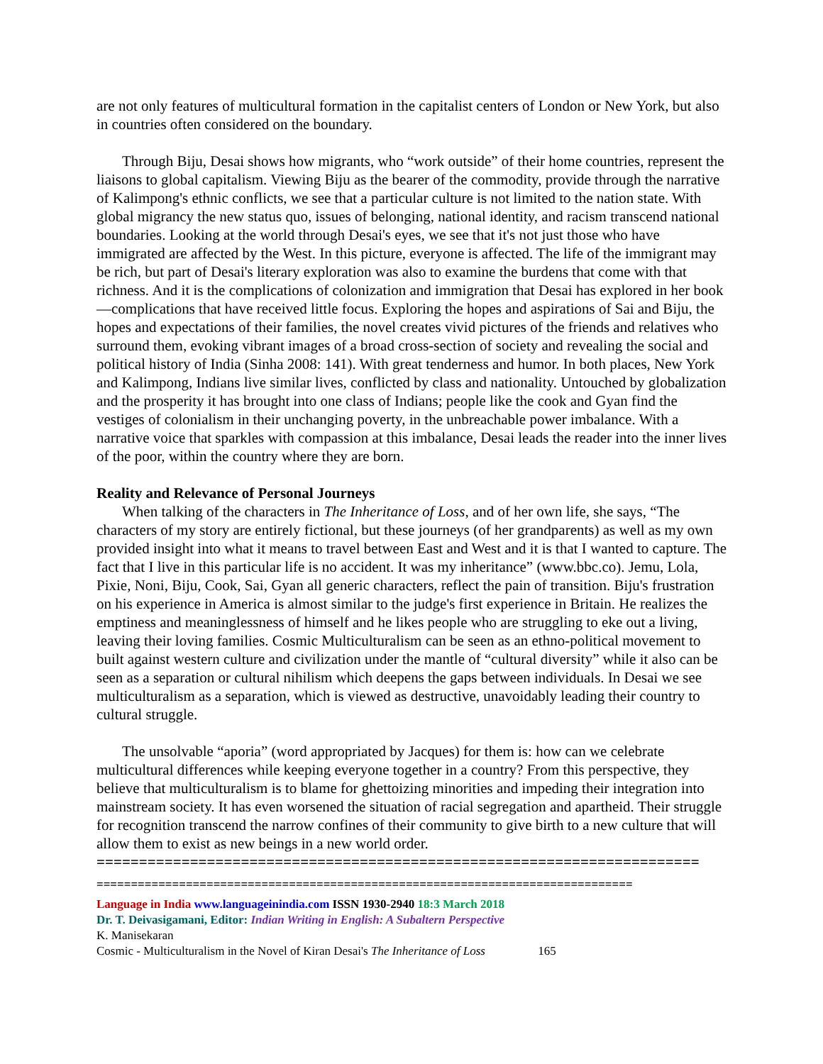are not only features of multicultural formation in the capitalist centers of London or New York, but also in countries often considered on the boundary.
Through Biju, Desai shows how migrants, who “work outside” of their home countries, represent the liaisons to global capitalism. Viewing Biju as the bearer of the commodity, provide through the narrative of Kalimpong's ethnic conflicts, we see that a particular culture is not limited to the nation state. With global migrancy the new status quo, issues of belonging, national identity, and racism transcend national boundaries. Looking at the world through Desai's eyes, we see that it's not just those who have immigrated are affected by the West. In this picture, everyone is affected. The life of the immigrant may be rich, but part of Desai's literary exploration was also to examine the burdens that come with that richness. And it is the complications of colonization and immigration that Desai has explored in her book—complications that have received little focus. Exploring the hopes and aspirations of Sai and Biju, the hopes and expectations of their families, the novel creates vivid pictures of the friends and relatives who surround them, evoking vibrant images of a broad cross-section of society and revealing the social and political history of India (Sinha 2008: 141). With great tenderness and humor. In both places, New York and Kalimpong, Indians live similar lives, conflicted by class and nationality. Untouched by globalization and the prosperity it has brought into one class of Indians; people like the cook and Gyan find the vestiges of colonialism in their unchanging poverty, in the unbreachable power imbalance. With a narrative voice that sparkles with compassion at this imbalance, Desai leads the reader into the inner lives of the poor, within the country where they are born.
Reality and Relevance of Personal Journeys
When talking of the characters in The Inheritance of Loss, and of her own life, she says, “The characters of my story are entirely fictional, but these journeys (of her grandparents) as well as my own provided insight into what it means to travel between East and West and it is that I wanted to capture. The fact that I live in this particular life is no accident. It was my inheritance” (www.bbc.co). Jemu, Lola, Pixie, Noni, Biju, Cook, Sai, Gyan all generic characters, reflect the pain of transition. Biju's frustration on his experience in America is almost similar to the judge's first experience in Britain. He realizes the emptiness and meaninglessness of himself and he likes people who are struggling to eke out a living, leaving their loving families. Cosmic Multiculturalism can be seen as an ethno-political movement to built against western culture and civilization under the mantle of “cultural diversity” while it also can be seen as a separation or cultural nihilism which deepens the gaps between individuals. In Desai we see multiculturalism as a separation, which is viewed as destructive, unavoidably leading their country to cultural struggle.
The unsolvable “aporia” (word appropriated by Jacques) for them is: how can we celebrate multicultural differences while keeping everyone together in a country? From this perspective, they believe that multiculturalism is to blame for ghettoizing minorities and impeding their integration into mainstream society. It has even worsened the situation of racial segregation and apartheid. Their struggle for recognition transcend the narrow confines of their community to give birth to a new culture that will allow them to exist as new beings in a new world order.
=======================================================================
==============================================================================
Language in India www.languageinindia.com ISSN 1930-2940 18:3 March 2018
Dr. T. Deivasigamani, Editor: Indian Writing in English: A Subaltern Perspective
K. Manisekaran
Cosmic - Multiculturalism in the Novel of Kiran Desai's The Inheritance of Loss 165